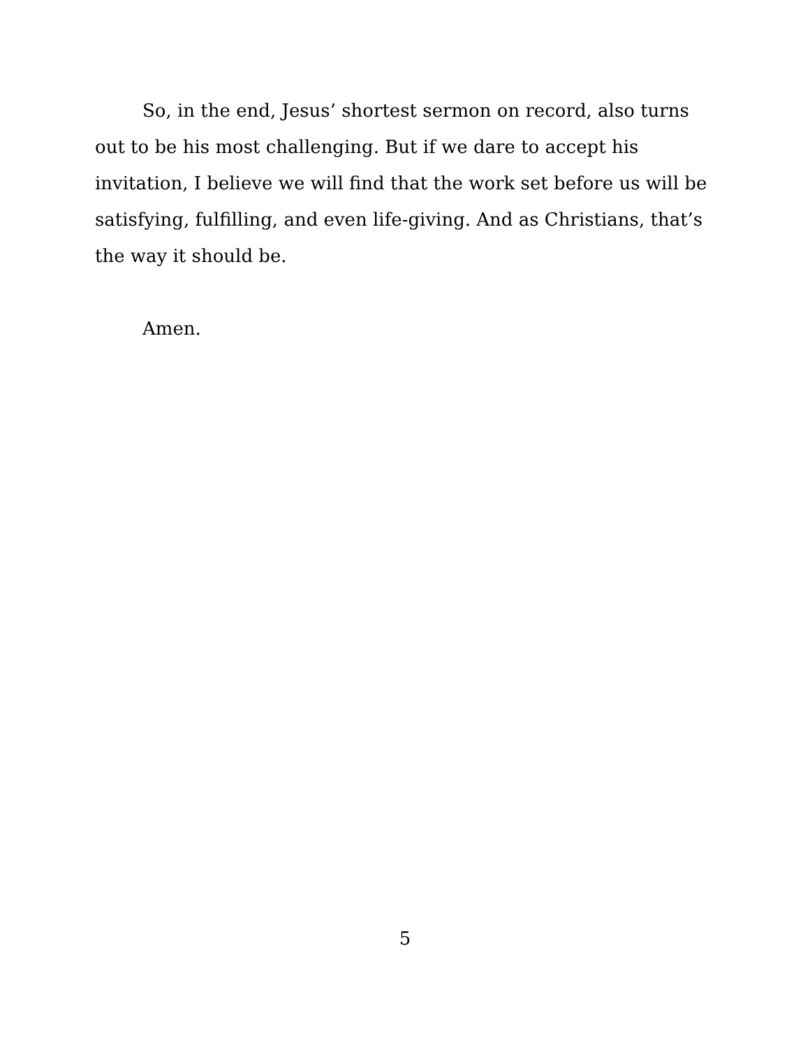So, in the end, Jesus’ shortest sermon on record, also turns out to be his most challenging. But if we dare to accept his invitation, I believe we will find that the work set before us will be satisfying, fulfilling, and even life-giving. And as Christians, that’s the way it should be.
Amen.
5